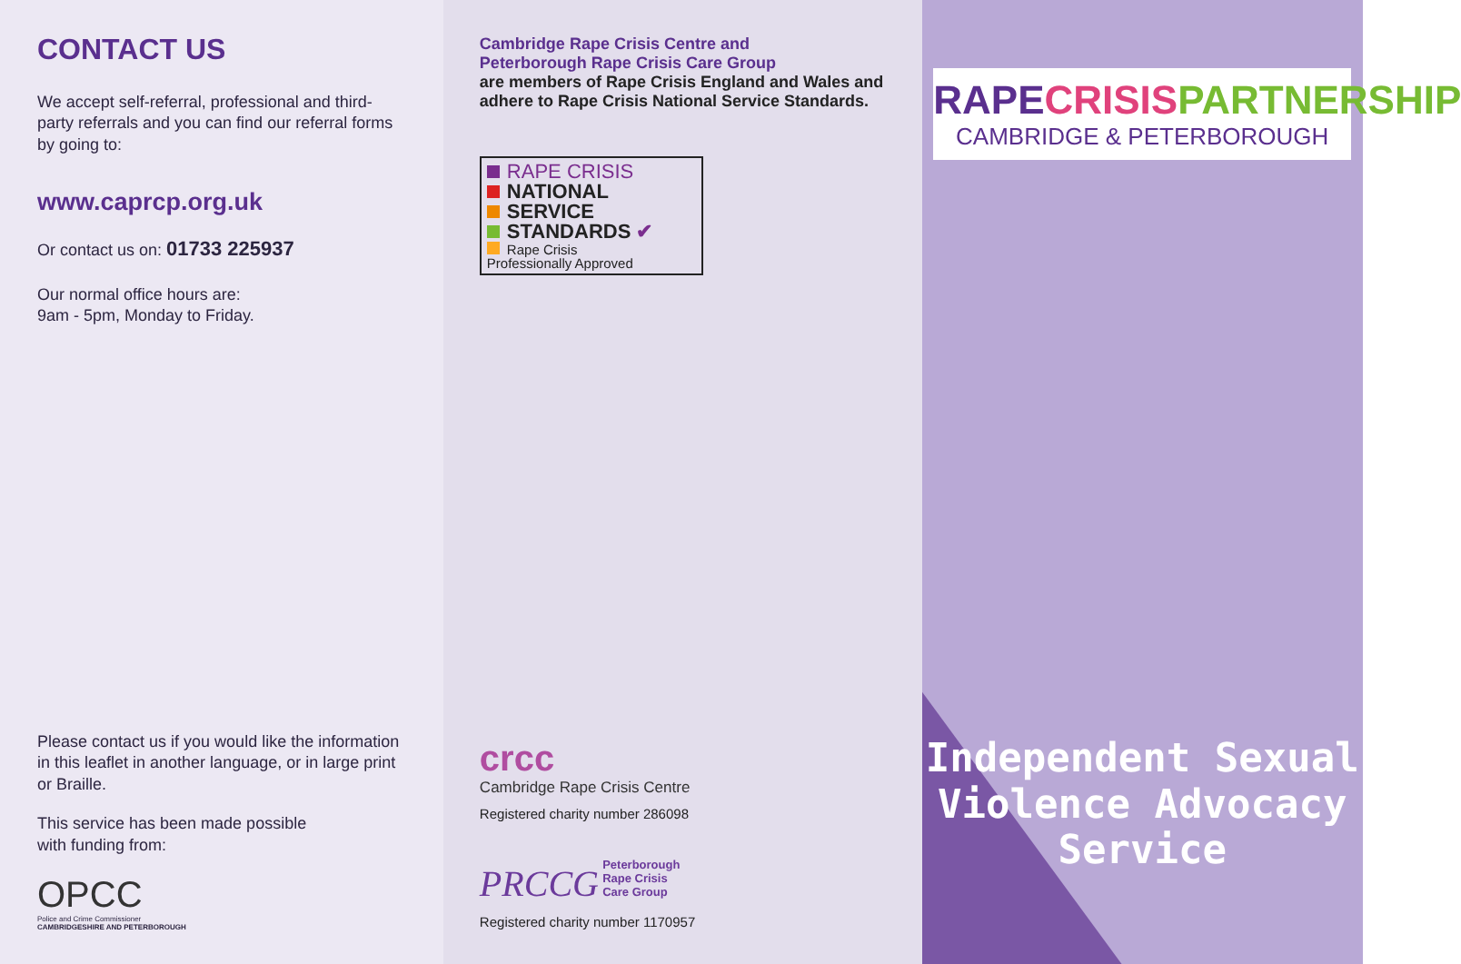CONTACT US
We accept self-referral, professional and third-party referrals and you can find our referral forms by going to:
www.caprcp.org.uk
Or contact us on: 01733 225937
Our normal office hours are:
9am - 5pm, Monday to Friday.
Please contact us if you would like the information in this leaflet in another language, or in large print or Braille.
This service has been made possible
with funding from:
OPCC
Police and Crime Commissioner
CAMBRIDGESHIRE AND PETERBOROUGH
Cambridge Rape Crisis Centre and
Peterborough Rape Crisis Care Group
are members of Rape Crisis England and Wales and adhere to Rape Crisis National Service Standards.
RAPE CRISIS
NATIONAL
SERVICE
STANDARDS ✔
Rape Crisis
Professionally Approved
crcc
Cambridge Rape Crisis Centre
Registered charity number 286098
PRCCG Peterborough
Rape Crisis
Care Group
Registered charity number 1170957
RAPECRISIS PARTNERSHIP
CAMBRIDGE & PETERBOROUGH
Independent Sexual
Violence Advocacy
Service